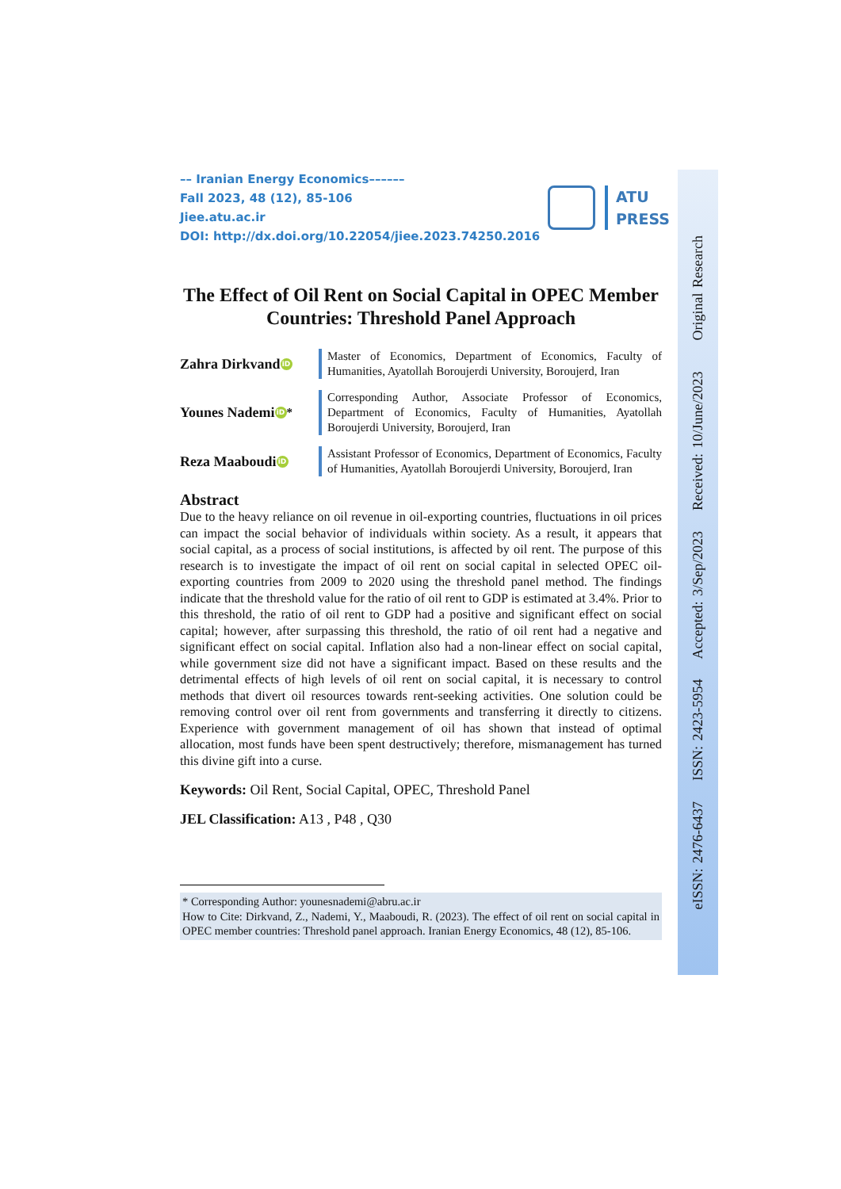–– Iranian Energy Economics––––––
Fall 2023, 48 (12), 85-106
Jiee.atu.ac.ir
DOI: http://dx.doi.org/10.22054/jiee.2023.74250.2016
ATU
PRESS
The Effect of Oil Rent on Social Capital in OPEC Member Countries: Threshold Panel Approach
Zahra Dirkvand iD
Master of Economics, Department of Economics, Faculty of Humanities, Ayatollah Boroujerdi University, Boroujerd, Iran
Younes Nademi iD<sup>*</sup>
Corresponding Author, Associate Professor of Economics, Department of Economics, Faculty of Humanities, Ayatollah Boroujerdi University, Boroujerd, Iran
Reza Maaboudi iD
Assistant Professor of Economics, Department of Economics, Faculty of Humanities, Ayatollah Boroujerdi University, Boroujerd, Iran
Abstract
Due to the heavy reliance on oil revenue in oil-exporting countries, fluctuations in oil prices can impact the social behavior of individuals within society. As a result, it appears that social capital, as a process of social institutions, is affected by oil rent. The purpose of this research is to investigate the impact of oil rent on social capital in selected OPEC oil-exporting countries from 2009 to 2020 using the threshold panel method. The findings indicate that the threshold value for the ratio of oil rent to GDP is estimated at 3.4%. Prior to this threshold, the ratio of oil rent to GDP had a positive and significant effect on social capital; however, after surpassing this threshold, the ratio of oil rent had a negative and significant effect on social capital. Inflation also had a non-linear effect on social capital, while government size did not have a significant impact. Based on these results and the detrimental effects of high levels of oil rent on social capital, it is necessary to control methods that divert oil resources towards rent-seeking activities. One solution could be removing control over oil rent from governments and transferring it directly to citizens. Experience with government management of oil has shown that instead of optimal allocation, most funds have been spent destructively; therefore, mismanagement has turned this divine gift into a curse.
Keywords: Oil Rent, Social Capital, OPEC, Threshold Panel
JEL Classification: A13 , P48 , Q30
* Corresponding Author: younesnademi@abru.ac.ir
How to Cite: Dirkvand, Z., Nademi, Y., Maaboudi, R. (2023). The effect of oil rent on social capital in OPEC member countries: Threshold panel approach. Iranian Energy Economics, 48 (12), 85-106.
eISSN: 2476-6437 ISSN: 2423-5954 Accepted: 3/Sep/2023 Received: 10/June/2023 Original Research